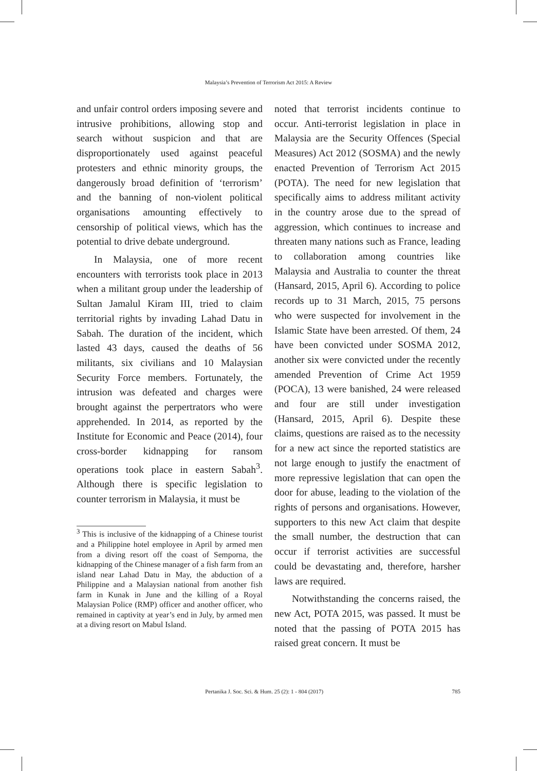Malaysia’s Prevention of Terrorism Act 2015: A Review
and unfair control orders imposing severe and intrusive prohibitions, allowing stop and search without suspicion and that are disproportionately used against peaceful protesters and ethnic minority groups, the dangerously broad definition of ‘terrorism’ and the banning of non-violent political organisations amounting effectively to censorship of political views, which has the potential to drive debate underground.
In Malaysia, one of more recent encounters with terrorists took place in 2013 when a militant group under the leadership of Sultan Jamalul Kiram III, tried to claim territorial rights by invading Lahad Datu in Sabah. The duration of the incident, which lasted 43 days, caused the deaths of 56 militants, six civilians and 10 Malaysian Security Force members. Fortunately, the intrusion was defeated and charges were brought against the perpertrators who were apprehended. In 2014, as reported by the Institute for Economic and Peace (2014), four cross-border kidnapping for ransom operations took place in eastern Sabah<sup>3</sup>. Although there is specific legislation to counter terrorism in Malaysia, it must be
<sup>3</sup> This is inclusive of the kidnapping of a Chinese tourist and a Philippine hotel employee in April by armed men from a diving resort off the coast of Semporna, the kidnapping of the Chinese manager of a fish farm from an island near Lahad Datu in May, the abduction of a Philippine and a Malaysian national from another fish farm in Kunak in June and the killing of a Royal Malaysian Police (RMP) officer and another officer, who remained in captivity at year’s end in July, by armed men at a diving resort on Mabul Island.
noted that terrorist incidents continue to occur. Anti-terrorist legislation in place in Malaysia are the Security Offences (Special Measures) Act 2012 (SOSMA) and the newly enacted Prevention of Terrorism Act 2015 (POTA). The need for new legislation that specifically aims to address militant activity in the country arose due to the spread of aggression, which continues to increase and threaten many nations such as France, leading to collaboration among countries like Malaysia and Australia to counter the threat (Hansard, 2015, April 6). According to police records up to 31 March, 2015, 75 persons who were suspected for involvement in the Islamic State have been arrested. Of them, 24 have been convicted under SOSMA 2012, another six were convicted under the recently amended Prevention of Crime Act 1959 (POCA), 13 were banished, 24 were released and four are still under investigation (Hansard, 2015, April 6). Despite these claims, questions are raised as to the necessity for a new act since the reported statistics are not large enough to justify the enactment of more repressive legislation that can open the door for abuse, leading to the violation of the rights of persons and organisations. However, supporters to this new Act claim that despite the small number, the destruction that can occur if terrorist activities are successful could be devastating and, therefore, harsher laws are required.
Notwithstanding the concerns raised, the new Act, POTA 2015, was passed. It must be noted that the passing of POTA 2015 has raised great concern. It must be
Pertanika J. Soc. Sci. & Hum. 25 (2): 1 - 804 (2017) 785